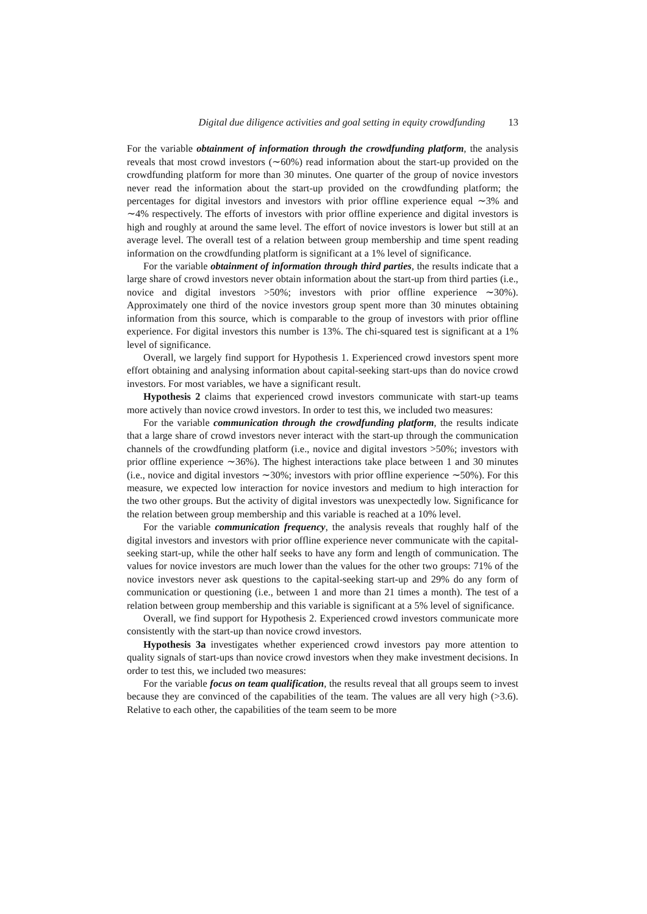Digital due diligence activities and goal setting in equity crowdfunding 13
For the variable obtainment of information through the crowdfunding platform, the analysis reveals that most crowd investors (∼60%) read information about the start-up provided on the crowdfunding platform for more than 30 minutes. One quarter of the group of novice investors never read the information about the start-up provided on the crowdfunding platform; the percentages for digital investors and investors with prior offline experience equal ∼3% and ∼4% respectively. The efforts of investors with prior offline experience and digital investors is high and roughly at around the same level. The effort of novice investors is lower but still at an average level. The overall test of a relation between group membership and time spent reading information on the crowdfunding platform is significant at a 1% level of significance.
For the variable obtainment of information through third parties, the results indicate that a large share of crowd investors never obtain information about the start-up from third parties (i.e., novice and digital investors >50%; investors with prior offline experience ∼30%). Approximately one third of the novice investors group spent more than 30 minutes obtaining information from this source, which is comparable to the group of investors with prior offline experience. For digital investors this number is 13%. The chi-squared test is significant at a 1% level of significance.
Overall, we largely find support for Hypothesis 1. Experienced crowd investors spent more effort obtaining and analysing information about capital-seeking start-ups than do novice crowd investors. For most variables, we have a significant result.
Hypothesis 2 claims that experienced crowd investors communicate with start-up teams more actively than novice crowd investors. In order to test this, we included two measures:
For the variable communication through the crowdfunding platform, the results indicate that a large share of crowd investors never interact with the start-up through the communication channels of the crowdfunding platform (i.e., novice and digital investors >50%; investors with prior offline experience ∼36%). The highest interactions take place between 1 and 30 minutes (i.e., novice and digital investors ∼30%; investors with prior offline experience ∼50%). For this measure, we expected low interaction for novice investors and medium to high interaction for the two other groups. But the activity of digital investors was unexpectedly low. Significance for the relation between group membership and this variable is reached at a 10% level.
For the variable communication frequency, the analysis reveals that roughly half of the digital investors and investors with prior offline experience never communicate with the capital-seeking start-up, while the other half seeks to have any form and length of communication. The values for novice investors are much lower than the values for the other two groups: 71% of the novice investors never ask questions to the capital-seeking start-up and 29% do any form of communication or questioning (i.e., between 1 and more than 21 times a month). The test of a relation between group membership and this variable is significant at a 5% level of significance.
Overall, we find support for Hypothesis 2. Experienced crowd investors communicate more consistently with the start-up than novice crowd investors.
Hypothesis 3a investigates whether experienced crowd investors pay more attention to quality signals of start-ups than novice crowd investors when they make investment decisions. In order to test this, we included two measures:
For the variable focus on team qualification, the results reveal that all groups seem to invest because they are convinced of the capabilities of the team. The values are all very high (>3.6). Relative to each other, the capabilities of the team seem to be more